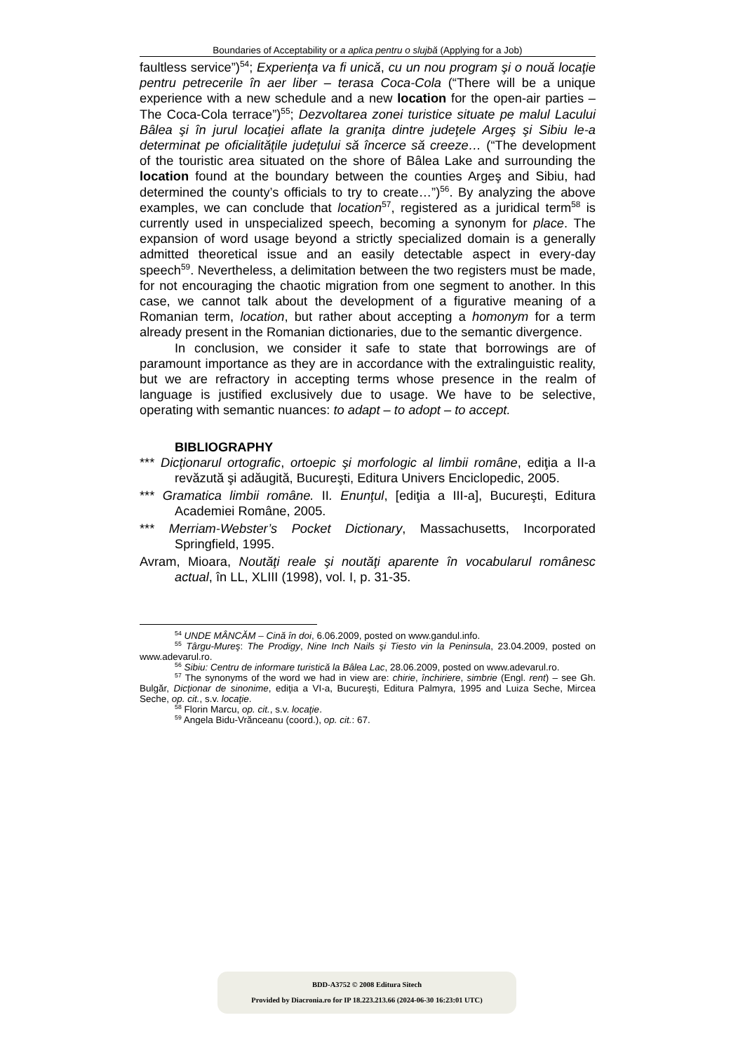Boundaries of Acceptability or a aplica pentru o slujbă (Applying for a Job)
faultless service”)<sup>54</sup>; Experienţa va fi unică, cu un nou program şi o nouă locaţie pentru petrecerile în aer liber – terasa Coca-Cola (“There will be a unique experience with a new schedule and a new location for the open-air parties – The Coca-Cola terrace”)<sup>55</sup>; Dezvoltarea zonei turistice situate pe malul Lacului Bâlea şi în jurul locaţiei aflate la graniţa dintre judeţele Argeş şi Sibiu le-a determinat pe oficialităţile judeţului să încerce să creeze… (“The development of the touristic area situated on the shore of Bâlea Lake and surrounding the location found at the boundary between the counties Argeş and Sibiu, had determined the county’s officials to try to create…”)<sup>56</sup>. By analyzing the above examples, we can conclude that location<sup>57</sup>, registered as a juridical term<sup>58</sup> is currently used in unspecialized speech, becoming a synonym for place. The expansion of word usage beyond a strictly specialized domain is a generally admitted theoretical issue and an easily detectable aspect in every-day speech<sup>59</sup>. Nevertheless, a delimitation between the two registers must be made, for not encouraging the chaotic migration from one segment to another. In this case, we cannot talk about the development of a figurative meaning of a Romanian term, location, but rather about accepting a homonym for a term already present in the Romanian dictionaries, due to the semantic divergence.
In conclusion, we consider it safe to state that borrowings are of paramount importance as they are in accordance with the extralinguistic reality, but we are refractory in accepting terms whose presence in the realm of language is justified exclusively due to usage. We have to be selective, operating with semantic nuances: to adapt – to adopt – to accept.
BIBLIOGRAPHY
*** Dicţionarul ortografic, ortoepic şi morfologic al limbii române, ediţia a II-a revăzută şi adăugită, Bucureşti, Editura Univers Enciclopedic, 2005.
*** Gramatica limbii române. II. Enunţul, [ediţia a III-a], Bucureşti, Editura Academiei Române, 2005.
*** Merriam-Webster’s Pocket Dictionary, Massachusetts, Incorporated Springfield, 1995.
Avram, Mioara, Noutăţi reale şi noutăţi aparente în vocabularul românesc actual, în LL, XLIII (1998), vol. I, p. 31-35.
<sup>54</sup> UNDE MÂNCĂM – Cină în doi, 6.06.2009, posted on www.gandul.info.
<sup>55</sup> Târgu-Mureş: The Prodigy, Nine Inch Nails şi Tiesto vin la Peninsula, 23.04.2009, posted on www.adevarul.ro.
<sup>56</sup> Sibiu: Centru de informare turistică la Bâlea Lac, 28.06.2009, posted on www.adevarul.ro.
<sup>57</sup> The synonyms of the word we had in view are: chirie, închiriere, simbrie (Engl. rent) – see Gh. Bulgăr, Dicţionar de sinonime, ediţia a VI-a, Bucureşti, Editura Palmyra, 1995 and Luiza Seche, Mircea Seche, op. cit., s.v. locaţie.
<sup>58</sup> Florin Marcu, op. cit., s.v. locaţie.
<sup>59</sup> Angela Bidu-Vrănceanu (coord.), op. cit.: 67.
BDD-A3752 © 2008 Editura Sitech
Provided by Diacronia.ro for IP 18.223.213.66 (2024-06-30 16:23:01 UTC)